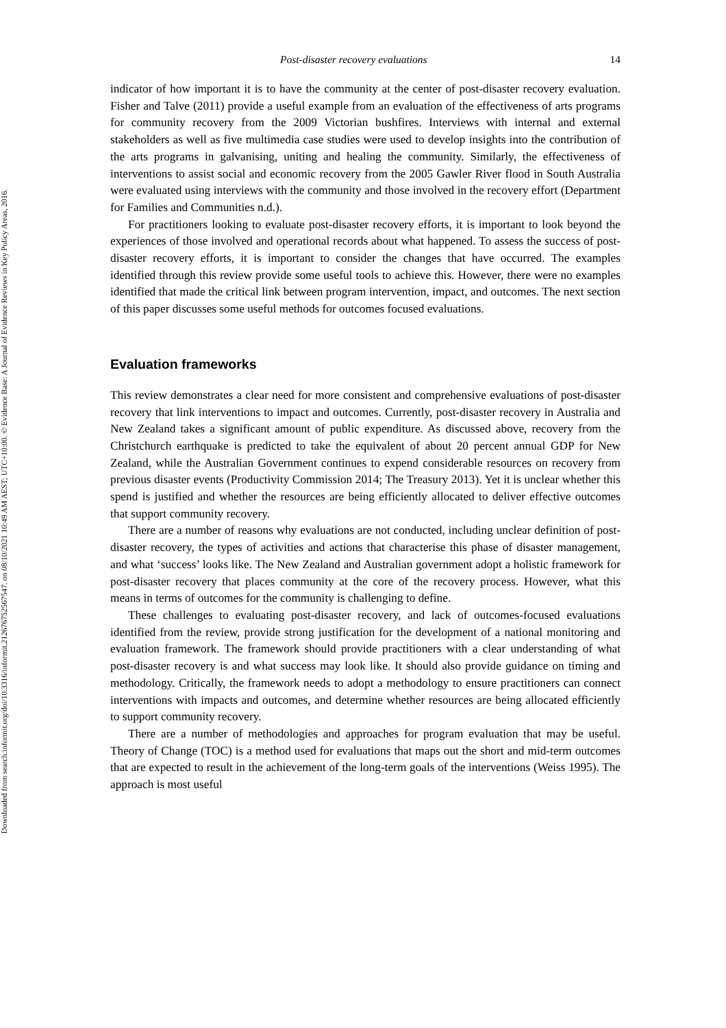Downloaded from search.informit.org/doi/10.3316/informit.212676752567547. on 08/10/2021 10:49 AM AEST; UTC+10:00. © Evidence Base: A Journal of Evidence Reviews in Key Policy Areas, 2016.
Post-disaster recovery evaluations 14
indicator of how important it is to have the community at the center of post-disaster recovery evaluation. Fisher and Talve (2011) provide a useful example from an evaluation of the effectiveness of arts programs for community recovery from the 2009 Victorian bushfires. Interviews with internal and external stakeholders as well as five multimedia case studies were used to develop insights into the contribution of the arts programs in galvanising, uniting and healing the community. Similarly, the effectiveness of interventions to assist social and economic recovery from the 2005 Gawler River flood in South Australia were evaluated using interviews with the community and those involved in the recovery effort (Department for Families and Communities n.d.).
For practitioners looking to evaluate post-disaster recovery efforts, it is important to look beyond the experiences of those involved and operational records about what happened. To assess the success of post-disaster recovery efforts, it is important to consider the changes that have occurred. The examples identified through this review provide some useful tools to achieve this. However, there were no examples identified that made the critical link between program intervention, impact, and outcomes. The next section of this paper discusses some useful methods for outcomes focused evaluations.
Evaluation frameworks
This review demonstrates a clear need for more consistent and comprehensive evaluations of post-disaster recovery that link interventions to impact and outcomes. Currently, post-disaster recovery in Australia and New Zealand takes a significant amount of public expenditure. As discussed above, recovery from the Christchurch earthquake is predicted to take the equivalent of about 20 percent annual GDP for New Zealand, while the Australian Government continues to expend considerable resources on recovery from previous disaster events (Productivity Commission 2014; The Treasury 2013). Yet it is unclear whether this spend is justified and whether the resources are being efficiently allocated to deliver effective outcomes that support community recovery.
There are a number of reasons why evaluations are not conducted, including unclear definition of post-disaster recovery, the types of activities and actions that characterise this phase of disaster management, and what ‘success’ looks like. The New Zealand and Australian government adopt a holistic framework for post-disaster recovery that places community at the core of the recovery process. However, what this means in terms of outcomes for the community is challenging to define.
These challenges to evaluating post-disaster recovery, and lack of outcomes-focused evaluations identified from the review, provide strong justification for the development of a national monitoring and evaluation framework. The framework should provide practitioners with a clear understanding of what post-disaster recovery is and what success may look like. It should also provide guidance on timing and methodology. Critically, the framework needs to adopt a methodology to ensure practitioners can connect interventions with impacts and outcomes, and determine whether resources are being allocated efficiently to support community recovery.
There are a number of methodologies and approaches for program evaluation that may be useful. Theory of Change (TOC) is a method used for evaluations that maps out the short and mid-term outcomes that are expected to result in the achievement of the long-term goals of the interventions (Weiss 1995). The approach is most useful